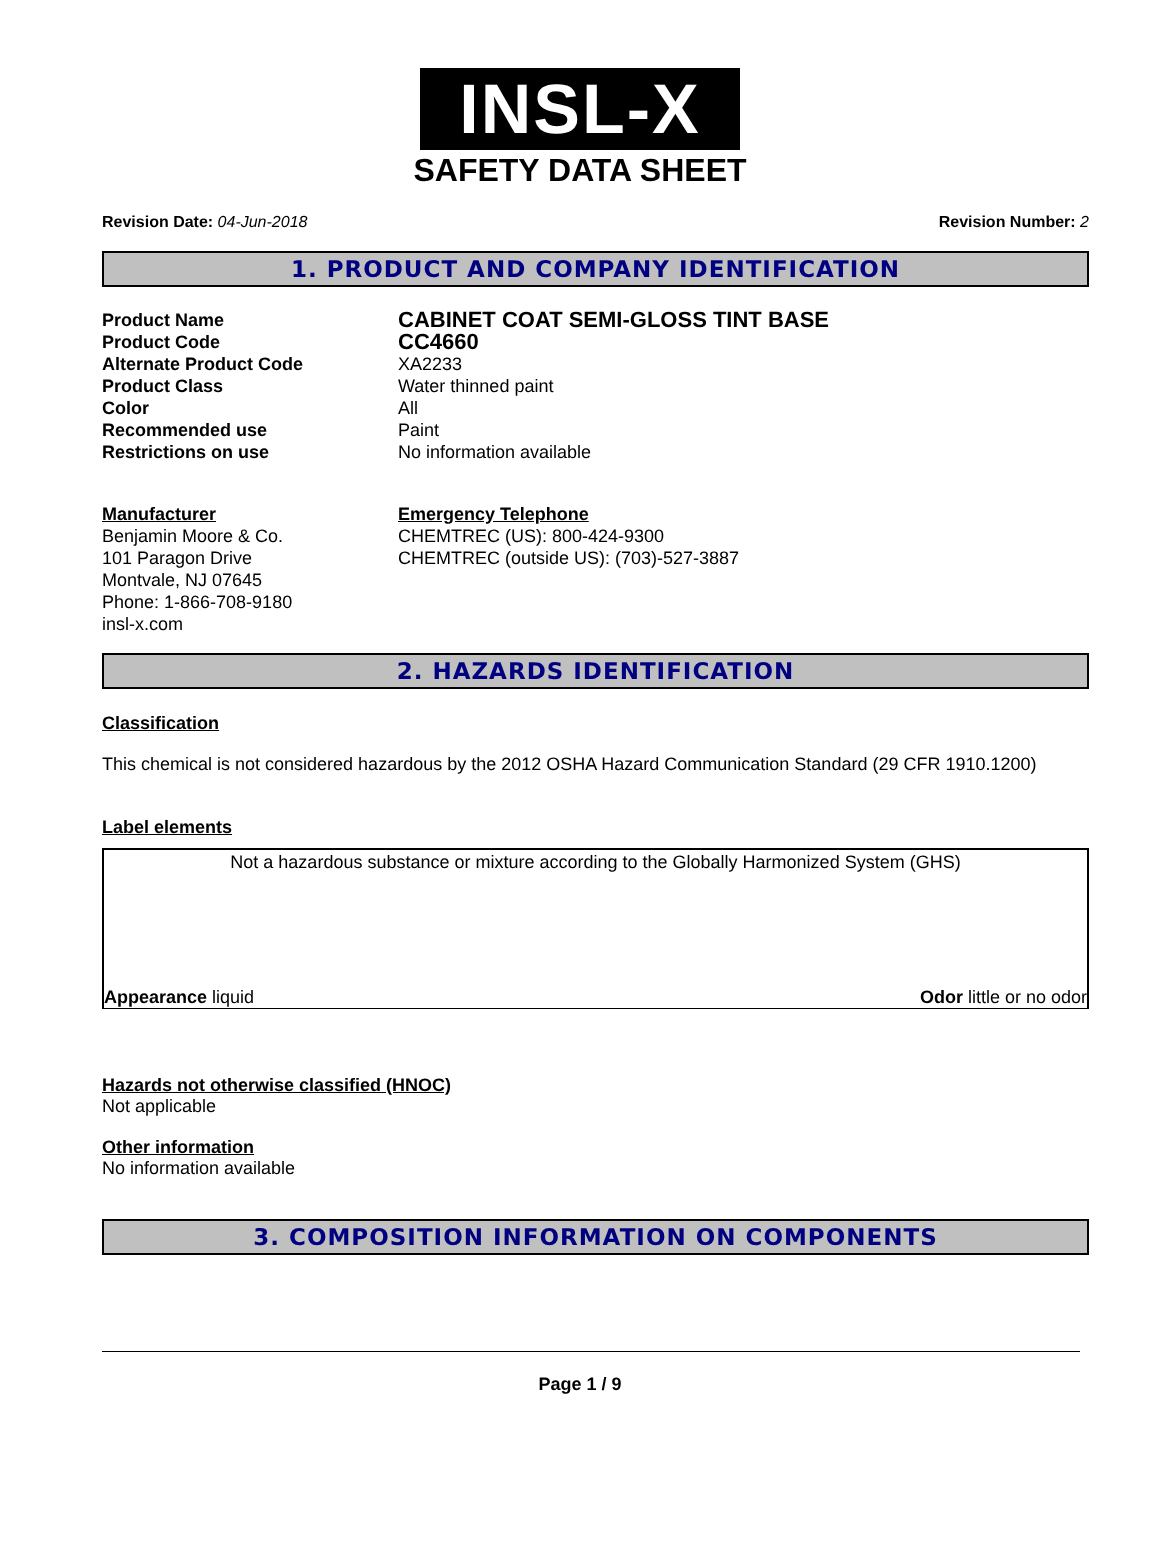INSL-X
SAFETY DATA SHEET
Revision Date: 04-Jun-2018 Revision Number: 2
1. PRODUCT AND COMPANY IDENTIFICATION
Product Name
CABINET COAT SEMI-GLOSS TINT BASE
Product Code
CC4660
Alternate Product Code XA2233
Product Class Water thinned paint
Color All
Recommended use Paint
Restrictions on use No information available
Manufacturer
Benjamin Moore & Co.
101 Paragon Drive
Montvale, NJ 07645
Phone: 1-866-708-9180
insl-x.com
Emergency Telephone
CHEMTREC (US): 800-424-9300
CHEMTREC (outside US): (703)-527-3887
2. HAZARDS IDENTIFICATION
Classification
This chemical is not considered hazardous by the 2012 OSHA Hazard Communication Standard (29 CFR 1910.1200)
Label elements
Not a hazardous substance or mixture according to the Globally Harmonized System (GHS)
Appearance liquid Odor little or no odor
Hazards not otherwise classified (HNOC)
Not applicable
Other information
No information available
3. COMPOSITION INFORMATION ON COMPONENTS
Page 1 / 9